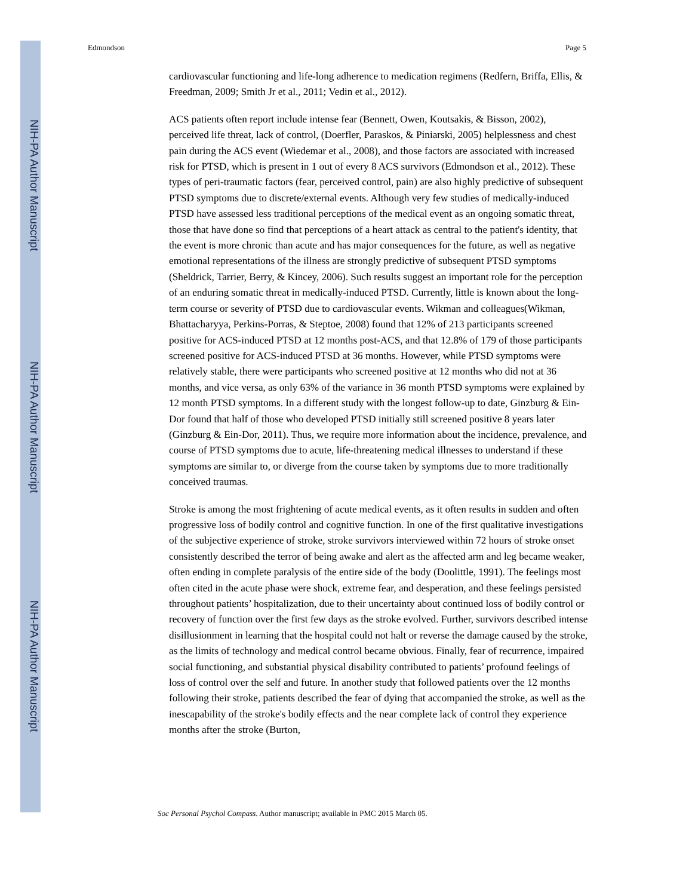NIH-PA Author Manuscript
NIH-PA Author Manuscript
NIH-PA Author Manuscript
Edmondson Page 5
cardiovascular functioning and life-long adherence to medication regimens (Redfern, Briffa, Ellis, & Freedman, 2009; Smith Jr et al., 2011; Vedin et al., 2012).
ACS patients often report include intense fear (Bennett, Owen, Koutsakis, & Bisson, 2002), perceived life threat, lack of control, (Doerfler, Paraskos, & Piniarski, 2005) helplessness and chest pain during the ACS event (Wiedemar et al., 2008), and those factors are associated with increased risk for PTSD, which is present in 1 out of every 8 ACS survivors (Edmondson et al., 2012). These types of peri-traumatic factors (fear, perceived control, pain) are also highly predictive of subsequent PTSD symptoms due to discrete/external events. Although very few studies of medically-induced PTSD have assessed less traditional perceptions of the medical event as an ongoing somatic threat, those that have done so find that perceptions of a heart attack as central to the patient's identity, that the event is more chronic than acute and has major consequences for the future, as well as negative emotional representations of the illness are strongly predictive of subsequent PTSD symptoms (Sheldrick, Tarrier, Berry, & Kincey, 2006). Such results suggest an important role for the perception of an enduring somatic threat in medically-induced PTSD. Currently, little is known about the long-term course or severity of PTSD due to cardiovascular events. Wikman and colleagues(Wikman, Bhattacharyya, Perkins-Porras, & Steptoe, 2008) found that 12% of 213 participants screened positive for ACS-induced PTSD at 12 months post-ACS, and that 12.8% of 179 of those participants screened positive for ACS-induced PTSD at 36 months. However, while PTSD symptoms were relatively stable, there were participants who screened positive at 12 months who did not at 36 months, and vice versa, as only 63% of the variance in 36 month PTSD symptoms were explained by 12 month PTSD symptoms. In a different study with the longest follow-up to date, Ginzburg & Ein-Dor found that half of those who developed PTSD initially still screened positive 8 years later (Ginzburg & Ein-Dor, 2011). Thus, we require more information about the incidence, prevalence, and course of PTSD symptoms due to acute, life-threatening medical illnesses to understand if these symptoms are similar to, or diverge from the course taken by symptoms due to more traditionally conceived traumas.
Stroke is among the most frightening of acute medical events, as it often results in sudden and often progressive loss of bodily control and cognitive function. In one of the first qualitative investigations of the subjective experience of stroke, stroke survivors interviewed within 72 hours of stroke onset consistently described the terror of being awake and alert as the affected arm and leg became weaker, often ending in complete paralysis of the entire side of the body (Doolittle, 1991). The feelings most often cited in the acute phase were shock, extreme fear, and desperation, and these feelings persisted throughout patients’ hospitalization, due to their uncertainty about continued loss of bodily control or recovery of function over the first few days as the stroke evolved. Further, survivors described intense disillusionment in learning that the hospital could not halt or reverse the damage caused by the stroke, as the limits of technology and medical control became obvious. Finally, fear of recurrence, impaired social functioning, and substantial physical disability contributed to patients’ profound feelings of loss of control over the self and future. In another study that followed patients over the 12 months following their stroke, patients described the fear of dying that accompanied the stroke, as well as the inescapability of the stroke's bodily effects and the near complete lack of control they experience months after the stroke (Burton,
Soc Personal Psychol Compass. Author manuscript; available in PMC 2015 March 05.